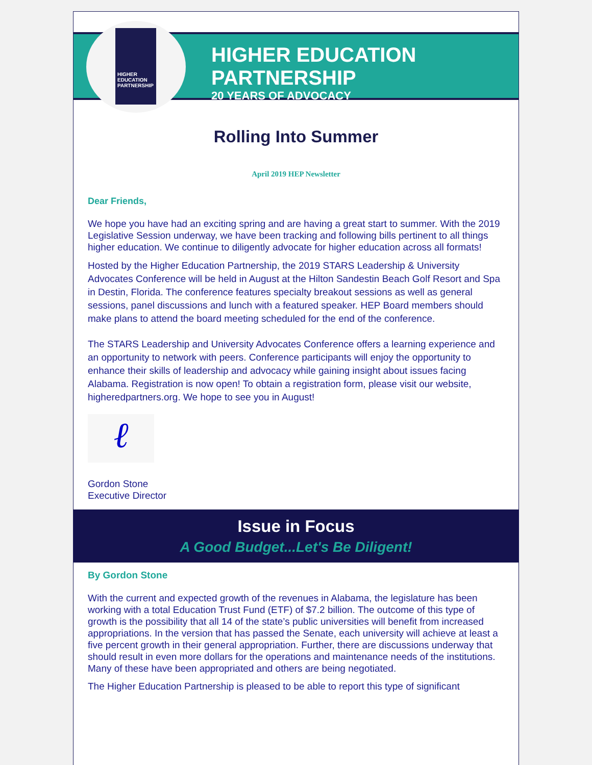HIGHER EDUCATION PARTNERSHIP
HIGHER EDUCATION PARTNERSHIP
20 YEARS OF ADVOCACY
Rolling Into Summer
April 2019 HEP Newsletter
Dear Friends,
We hope you have had an exciting spring and are having a great start to summer. With the 2019 Legislative Session underway, we have been tracking and following bills pertinent to all things higher education. We continue to diligently advocate for higher education across all formats!
Hosted by the Higher Education Partnership, the 2019 STARS Leadership & University Advocates Conference will be held in August at the Hilton Sandestin Beach Golf Resort and Spa in Destin, Florida. The conference features specialty breakout sessions as well as general sessions, panel discussions and lunch with a featured speaker. HEP Board members should make plans to attend the board meeting scheduled for the end of the conference.
The STARS Leadership and University Advocates Conference offers a learning experience and an opportunity to network with peers. Conference participants will enjoy the opportunity to enhance their skills of leadership and advocacy while gaining insight about issues facing Alabama. Registration is now open! To obtain a registration form, please visit our website, higheredpartners.org. We hope to see you in August!
ℓ
Gordon Stone
Executive Director
Issue in Focus
A Good Budget...Let's Be Diligent!
By Gordon Stone
With the current and expected growth of the revenues in Alabama, the legislature has been working with a total Education Trust Fund (ETF) of $7.2 billion. The outcome of this type of growth is the possibility that all 14 of the state’s public universities will benefit from increased appropriations. In the version that has passed the Senate, each university will achieve at least a five percent growth in their general appropriation. Further, there are discussions underway that should result in even more dollars for the operations and maintenance needs of the institutions. Many of these have been appropriated and others are being negotiated.
The Higher Education Partnership is pleased to be able to report this type of significant